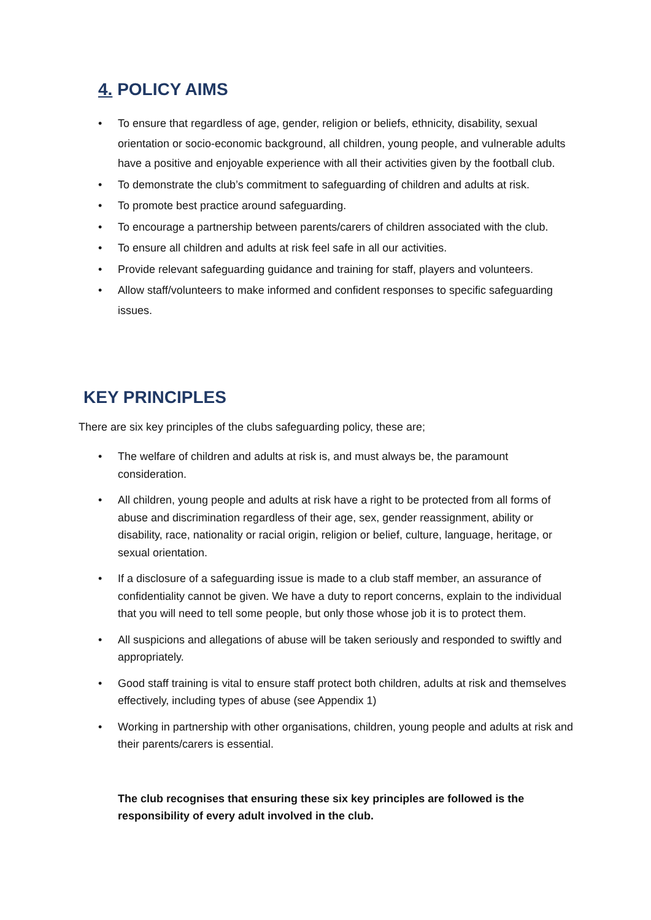4. POLICY AIMS
• To ensure that regardless of age, gender, religion or beliefs, ethnicity, disability, sexual orientation or socio-economic background, all children, young people, and vulnerable adults have a positive and enjoyable experience with all their activities given by the football club.
• To demonstrate the club’s commitment to safeguarding of children and adults at risk.
• To promote best practice around safeguarding.
• To encourage a partnership between parents/carers of children associated with the club.
• To ensure all children and adults at risk feel safe in all our activities.
• Provide relevant safeguarding guidance and training for staff, players and volunteers.
• Allow staff/volunteers to make informed and confident responses to specific safeguarding issues.
KEY PRINCIPLES
There are six key principles of the clubs safeguarding policy, these are;
• The welfare of children and adults at risk is, and must always be, the paramount consideration.
• All children, young people and adults at risk have a right to be protected from all forms of abuse and discrimination regardless of their age, sex, gender reassignment, ability or disability, race, nationality or racial origin, religion or belief, culture, language, heritage, or sexual orientation.
• If a disclosure of a safeguarding issue is made to a club staff member, an assurance of confidentiality cannot be given. We have a duty to report concerns, explain to the individual that you will need to tell some people, but only those whose job it is to protect them.
• All suspicions and allegations of abuse will be taken seriously and responded to swiftly and appropriately.
• Good staff training is vital to ensure staff protect both children, adults at risk and themselves effectively, including types of abuse (see Appendix 1)
• Working in partnership with other organisations, children, young people and adults at risk and their parents/carers is essential.
The club recognises that ensuring these six key principles are followed is the responsibility of every adult involved in the club.